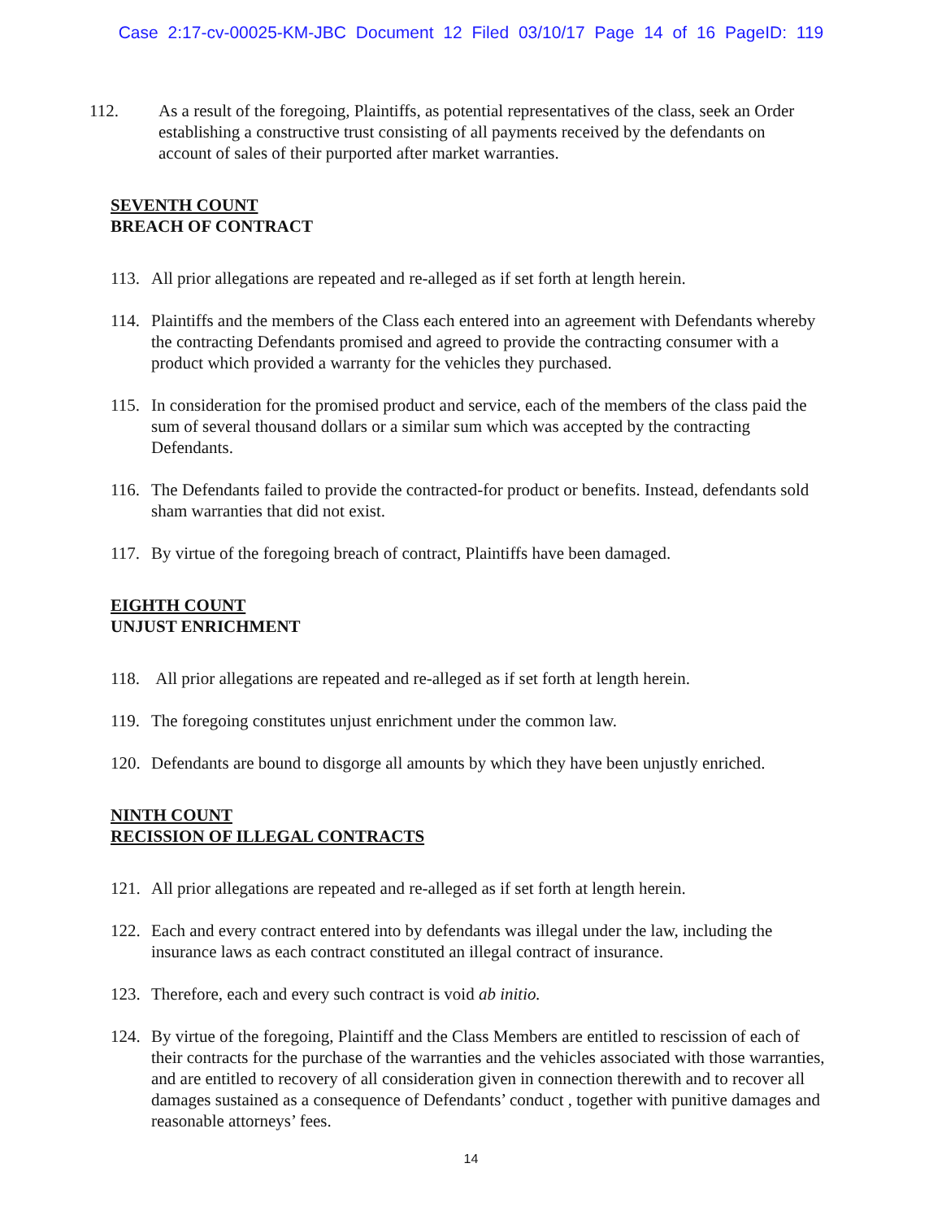Case 2:17-cv-00025-KM-JBC Document 12 Filed 03/10/17 Page 14 of 16 PageID: 119
112. As a result of the foregoing, Plaintiffs, as potential representatives of the class, seek an Order establishing a constructive trust consisting of all payments received by the defendants on account of sales of their purported after market warranties.
SEVENTH COUNT
BREACH OF CONTRACT
113. All prior allegations are repeated and re-alleged as if set forth at length herein.
114. Plaintiffs and the members of the Class each entered into an agreement with Defendants whereby the contracting Defendants promised and agreed to provide the contracting consumer with a product which provided a warranty for the vehicles they purchased.
115. In consideration for the promised product and service, each of the members of the class paid the sum of several thousand dollars or a similar sum which was accepted by the contracting Defendants.
116. The Defendants failed to provide the contracted-for product or benefits. Instead, defendants sold sham warranties that did not exist.
117. By virtue of the foregoing breach of contract, Plaintiffs have been damaged.
EIGHTH COUNT
UNJUST ENRICHMENT
118. All prior allegations are repeated and re-alleged as if set forth at length herein.
119. The foregoing constitutes unjust enrichment under the common law.
120. Defendants are bound to disgorge all amounts by which they have been unjustly enriched.
NINTH COUNT
RECISSION OF ILLEGAL CONTRACTS
121. All prior allegations are repeated and re-alleged as if set forth at length herein.
122. Each and every contract entered into by defendants was illegal under the law, including the insurance laws as each contract constituted an illegal contract of insurance.
123. Therefore, each and every such contract is void ab initio.
124. By virtue of the foregoing, Plaintiff and the Class Members are entitled to rescission of each of their contracts for the purchase of the warranties and the vehicles associated with those warranties, and are entitled to recovery of all consideration given in connection therewith and to recover all damages sustained as a consequence of Defendants’ conduct , together with punitive damages and reasonable attorneys’ fees.
14